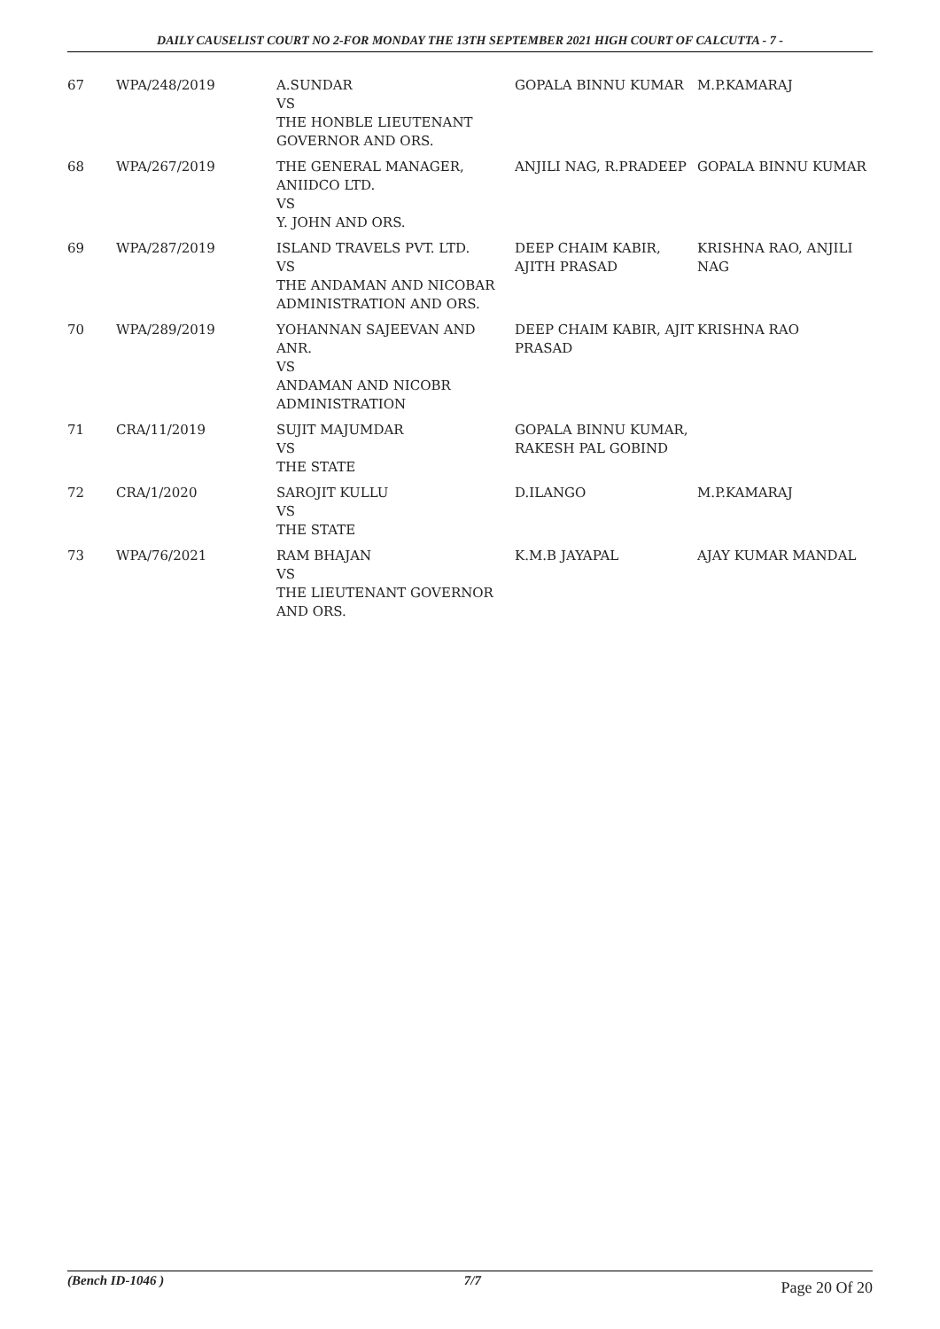DAILY CAUSELIST COURT NO 2-FOR MONDAY THE 13TH SEPTEMBER 2021 HIGH COURT OF CALCUTTA - 7 -
| 67 | WPA/248/2019 | A.SUNDAR VS THE HONBLE LIEUTENANT GOVERNOR AND ORS. | GOPALA BINNU KUMAR | M.P.KAMARAJ |
| 68 | WPA/267/2019 | THE GENERAL MANAGER, ANIIDCO LTD. VS Y. JOHN AND ORS. | ANJILI NAG, R.PRADEEP | GOPALA BINNU KUMAR |
| 69 | WPA/287/2019 | ISLAND TRAVELS PVT. LTD. VS THE ANDAMAN AND NICOBAR ADMINISTRATION AND ORS. | DEEP CHAIM KABIR, AJITH PRASAD | KRISHNA RAO, ANJILI NAG |
| 70 | WPA/289/2019 | YOHANNAN SAJEEVAN AND ANR. VS ANDAMAN AND NICOBR ADMINISTRATION | DEEP CHAIM KABIR, AJIT PRASAD | KRISHNA RAO |
| 71 | CRA/11/2019 | SUJIT MAJUMDAR VS THE STATE | GOPALA BINNU KUMAR, RAKESH PAL GOBIND | |
| 72 | CRA/1/2020 | SAROJIT KULLU VS THE STATE | D.ILANGO | M.P.KAMARAJ |
| 73 | WPA/76/2021 | RAM BHAJAN VS THE LIEUTENANT GOVERNOR AND ORS. | K.M.B JAYAPAL | AJAY KUMAR MANDAL |
(Bench ID-1046 ) 7/7 Page 20 Of 20